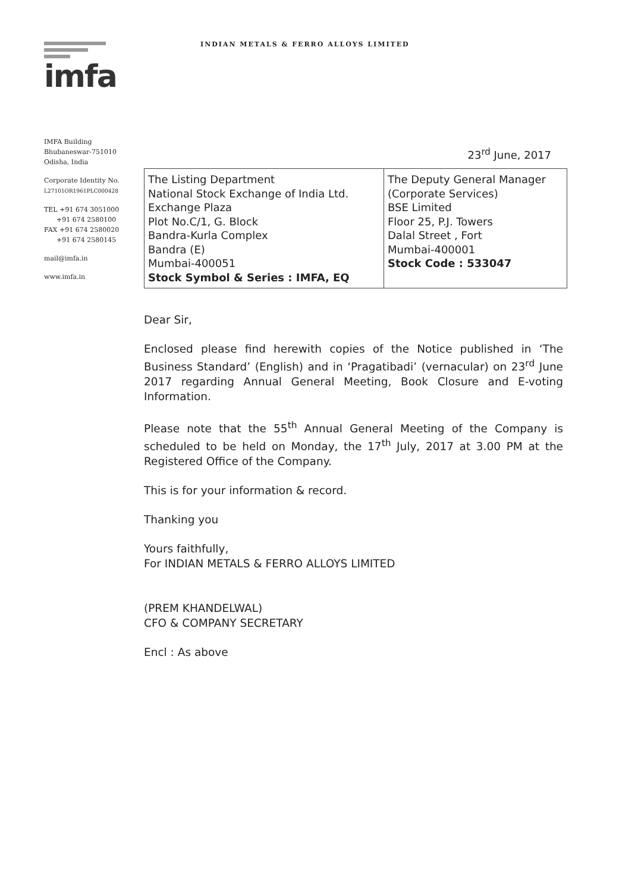imfa
INDIAN METALS & FERRO ALLOYS LIMITED
IMFA Building
Bhubaneswar-751010
Odisha, India
Corporate Identity No.
L27101OR1961PLC000428
TEL +91 674 3051000
+91 674 2580100
FAX +91 674 2580020
+91 674 2580145
mail@imfa.in
www.imfa.in
23<sup>rd</sup> June, 2017
| The Listing Department National Stock Exchange of India Ltd. Exchange Plaza Plot No.C/1, G. Block Bandra-Kurla Complex Bandra (E) Mumbai-400051 Stock Symbol & Series : IMFA, EQ | The Deputy General Manager (Corporate Services) BSE Limited Floor 25, P.J. Towers Dalal Street , Fort Mumbai-400001 Stock Code : 533047 |
Dear Sir,
Enclosed please find herewith copies of the Notice published in ‘The Business Standard’ (English) and in ‘Pragatibadi’ (vernacular) on 23<sup>rd</sup> June 2017 regarding Annual General Meeting, Book Closure and E-voting Information.
Please note that the 55<sup>th</sup> Annual General Meeting of the Company is scheduled to be held on Monday, the 17<sup>th</sup> July, 2017 at 3.00 PM at the Registered Office of the Company.
This is for your information & record.
Thanking you
Yours faithfully,
For INDIAN METALS & FERRO ALLOYS LIMITED
(PREM KHANDELWAL)
CFO & COMPANY SECRETARY
Encl : As above